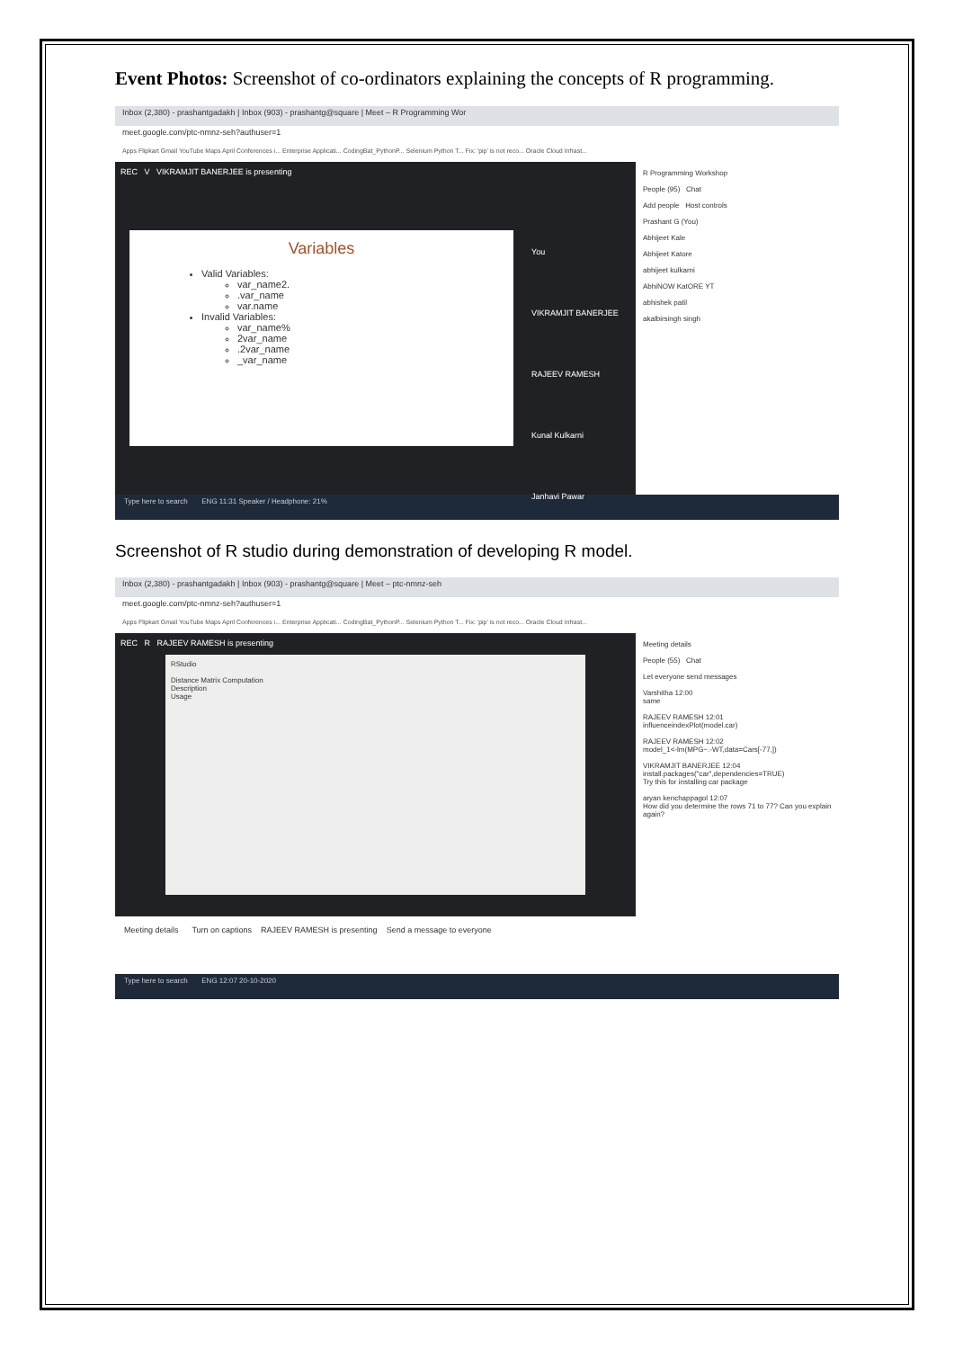Event Photos: Screenshot of co-ordinators explaining the concepts of R programming.
Inbox (2,380) - prashantgadakh | Inbox (903) - prashantg@square | Meet – R Programming Wor
meet.google.com/ptc-nmnz-seh?authuser=1
Apps Flipkart Gmail YouTube Maps April Conferences i... Enterprise Applicati... CodingBat_PythonP... Selenium Python T... Fix: 'pip' is not reco... Oracle Cloud Infrast...
REC V VIKRAMJIT BANERJEE is presenting
Variables
Valid Variables:
var_name2.
.var_name
var.name
Invalid Variables:
var_name%
2var_name
.2var_name
_var_name
You
VIKRAMJIT BANERJEE
RAJEEV RAMESH
Kunal Kulkarni
Janhavi Pawar
R Programming Workshop
People (95) Chat
Add people Host controls
Prashant G (You)
Abhijeet Kale
Abhijeet Katore
abhijeet kulkarni
AbhiNOW KatORE YT
abhishek patil
akalbirsingh singh
Type here to search ENG 11:31 Speaker / Headphone: 21%
Screenshot of R studio during demonstration of developing R model.
Inbox (2,380) - prashantgadakh | Inbox (903) - prashantg@square | Meet – ptc-nmnz-seh
meet.google.com/ptc-nmnz-seh?authuser=1
Apps Flipkart Gmail YouTube Maps April Conferences i... Enterprise Applicati... CodingBat_PythonP... Selenium Python T... Fix: 'pip' is not reco... Oracle Cloud Infrast...
REC R RAJEEV RAMESH is presenting
RStudio
Distance Matrix Computation
Description
Usage
Meeting details
People (55) Chat
Let everyone send messages
Varshitha 12:00
same
RAJEEV RAMESH 12:01
influenceindexPlot(model.car)
RAJEEV RAMESH 12:02
model_1<-lm(MPG~.-WT,data=Cars[-77,])
VIKRAMJIT BANERJEE 12:04
install.packages("car",dependencies=TRUE)
Try this for installing car package
aryan kenchappagol 12:07
How did you determine the rows 71 to 77? Can you explain again?
Meeting details Turn on captions RAJEEV RAMESH is presenting Send a message to everyone
Type here to search ENG 12:07 20-10-2020